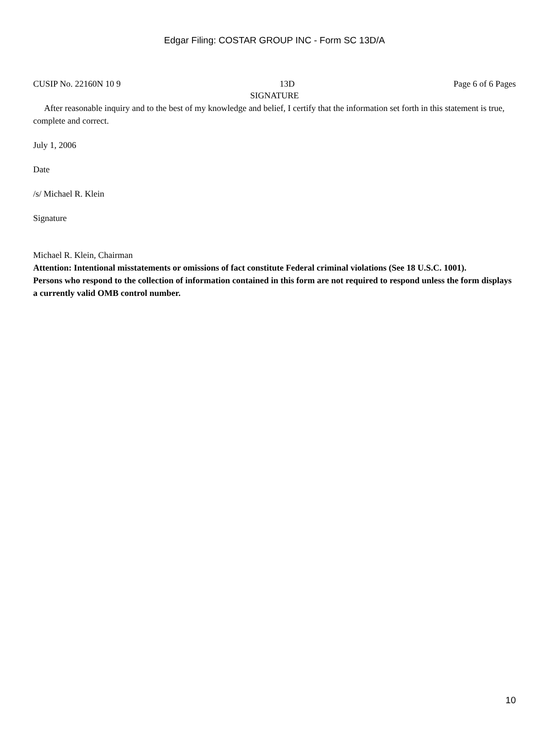Edgar Filing: COSTAR GROUP INC - Form SC 13D/A
CUSIP No. 22160N 10 9 13D Page 6 of 6 Pages
SIGNATURE
After reasonable inquiry and to the best of my knowledge and belief, I certify that the information set forth in this statement is true, complete and correct.
July 1, 2006
Date
/s/ Michael R. Klein
Signature
Michael R. Klein, Chairman
Attention: Intentional misstatements or omissions of fact constitute Federal criminal violations (See 18 U.S.C. 1001).
Persons who respond to the collection of information contained in this form are not required to respond unless the form displays a currently valid OMB control number.
10